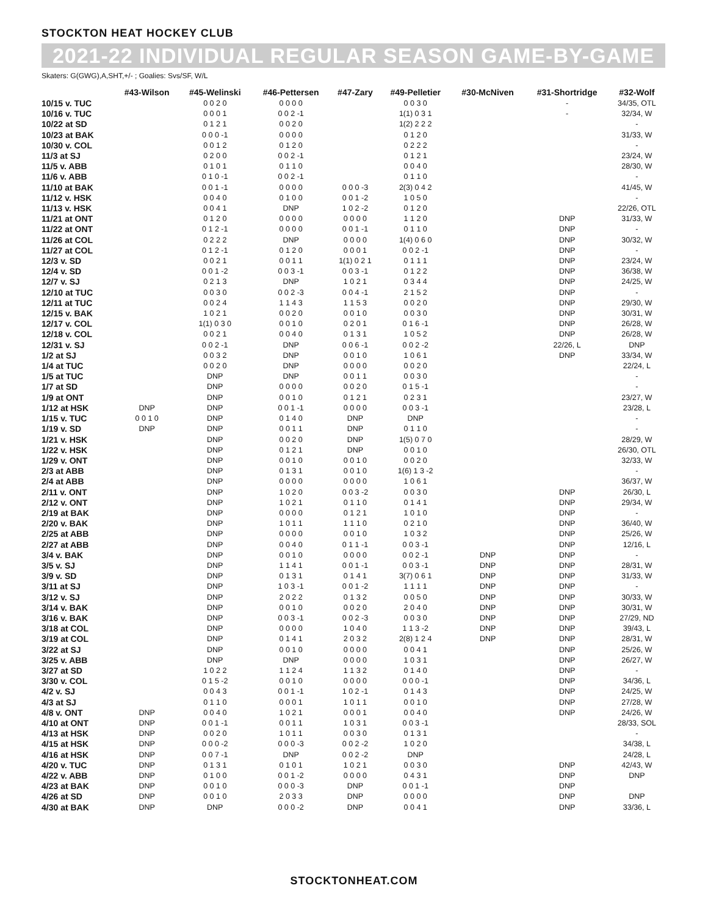STOCKTON HEAT HOCKEY CLUB
2021-22 INDIVIDUAL REGULAR SEASON GAME-BY-GAME
Skaters: G(GWG),A,SHT,+/- ; Goalies: Svs/SF, W/L
| | #43-Wilson | #45-Welinski | #46-Pettersen | #47-Zary | #49-Pelletier | #30-McNiven | #31-Shortridge | #32-Wolf |
| --- | --- | --- | --- | --- | --- | --- | --- | --- |
| 10/15 v. TUC | | 0 0 2 0 | 0 0 0 0 | | 0 0 3 0 | | - | 34/35, OTL |
| 10/16 v. TUC | | 0 0 0 1 | 0 0 2 -1 | | 1(1) 0 3 1 | | - | 32/34, W |
| 10/22 at SD | | 0 1 2 1 | 0 0 2 0 | | 1(2) 2 2 2 | | | - |
| 10/23 at BAK | | 0 0 0 -1 | 0 0 0 0 | | 0 1 2 0 | | | 31/33, W |
| 10/30 v. COL | | 0 0 1 2 | 0 1 2 0 | | 0 2 2 2 | | | - |
| 11/3 at SJ | | 0 2 0 0 | 0 0 2 -1 | | 0 1 2 1 | | | 23/24, W |
| 11/5 v. ABB | | 0 1 0 1 | 0 1 1 0 | | 0 0 4 0 | | | 28/30, W |
| 11/6 v. ABB | | 0 1 0 -1 | 0 0 2 -1 | | 0 1 1 0 | | | - |
| 11/10 at BAK | | 0 0 1 -1 | 0 0 0 0 | 0 0 0 -3 | 2(3) 0 4 2 | | | 41/45, W |
| 11/12 v. HSK | | 0 0 4 0 | 0 1 0 0 | 0 0 1 -2 | 1 0 5 0 | | | - |
| 11/13 v. HSK | | 0 0 4 1 | DNP | 1 0 2 -2 | 0 1 2 0 | | | 22/26, OTL |
| 11/21 at ONT | | 0 1 2 0 | 0 0 0 0 | 0 0 0 0 | 1 1 2 0 | | DNP | 31/33, W |
| 11/22 at ONT | | 0 1 2 -1 | 0 0 0 0 | 0 0 1 -1 | 0 1 1 0 | | DNP | - |
| 11/26 at COL | | 0 2 2 2 | DNP | 0 0 0 0 | 1(4) 0 6 0 | | DNP | 30/32, W |
| 11/27 at COL | | 0 1 2 -1 | 0 1 2 0 | 0 0 0 1 | 0 0 2 -1 | | DNP | - |
| 12/3 v. SD | | 0 0 2 1 | 0 0 1 1 | 1(1) 0 2 1 | 0 1 1 1 | | DNP | 23/24, W |
| 12/4 v. SD | | 0 0 1 -2 | 0 0 3 -1 | 0 0 3 -1 | 0 1 2 2 | | DNP | 36/38, W |
| 12/7 v. SJ | | 0 2 1 3 | DNP | 1 0 2 1 | 0 3 4 4 | | DNP | 24/25, W |
| 12/10 at TUC | | 0 0 3 0 | 0 0 2 -3 | 0 0 4 -1 | 2 1 5 2 | | DNP | - |
| 12/11 at TUC | | 0 0 2 4 | 1 1 4 3 | 1 1 5 3 | 0 0 2 0 | | DNP | 29/30, W |
| 12/15 v. BAK | | 1 0 2 1 | 0 0 2 0 | 0 0 1 0 | 0 0 3 0 | | DNP | 30/31, W |
| 12/17 v. COL | | 1(1) 0 3 0 | 0 0 1 0 | 0 2 0 1 | 0 1 6 -1 | | DNP | 26/28, W |
| 12/18 v. COL | | 0 0 2 1 | 0 0 4 0 | 0 1 3 1 | 1 0 5 2 | | DNP | 26/28, W |
| 12/31 v. SJ | | 0 0 2 -1 | DNP | 0 0 6 -1 | 0 0 2 -2 | | 22/26, L | DNP |
| 1/2 at SJ | | 0 0 3 2 | DNP | 0 0 1 0 | 1 0 6 1 | | DNP | 33/34, W |
| 1/4 at TUC | | 0 0 2 0 | DNP | 0 0 0 0 | 0 0 2 0 | | | 22/24, L |
| 1/5 at TUC | | DNP | DNP | 0 0 1 1 | 0 0 3 0 | | | - |
| 1/7 at SD | | DNP | 0 0 0 0 | 0 0 2 0 | 0 1 5 -1 | | | - |
| 1/9 at ONT | | DNP | 0 0 1 0 | 0 1 2 1 | 0 2 3 1 | | | 23/27, W |
| 1/12 at HSK | DNP | DNP | 0 0 1 -1 | 0 0 0 0 | 0 0 3 -1 | | | 23/28, L |
| 1/15 v. TUC | 0 0 1 0 | DNP | 0 1 4 0 | DNP | DNP | | | - |
| 1/19 v. SD | DNP | DNP | 0 0 1 1 | DNP | 0 1 1 0 | | | - |
| 1/21 v. HSK | | DNP | 0 0 2 0 | DNP | 1(5) 0 7 0 | | | 28/29, W |
| 1/22 v. HSK | | DNP | 0 1 2 1 | DNP | 0 0 1 0 | | | 26/30, OTL |
| 1/29 v. ONT | | DNP | 0 0 1 0 | 0 0 1 0 | 0 0 2 0 | | | 32/33, W |
| 2/3 at ABB | | DNP | 0 1 3 1 | 0 0 1 0 | 1(6) 1 3 -2 | | | - |
| 2/4 at ABB | | DNP | 0 0 0 0 | 0 0 0 0 | 1 0 6 1 | | | 36/37, W |
| 2/11 v. ONT | | DNP | 1 0 2 0 | 0 0 3 -2 | 0 0 3 0 | | DNP | 26/30, L |
| 2/12 v. ONT | | DNP | 1 0 2 1 | 0 1 1 0 | 0 1 4 1 | | DNP | 29/34, W |
| 2/19 at BAK | | DNP | 0 0 0 0 | 0 1 2 1 | 1 0 1 0 | | DNP | - |
| 2/20 v. BAK | | DNP | 1 0 1 1 | 1 1 1 0 | 0 2 1 0 | | DNP | 36/40, W |
| 2/25 at ABB | | DNP | 0 0 0 0 | 0 0 1 0 | 1 0 3 2 | | DNP | 25/26, W |
| 2/27 at ABB | | DNP | 0 0 4 0 | 0 1 1 -1 | 0 0 3 -1 | | DNP | 12/16, L |
| 3/4 v. BAK | | DNP | 0 0 1 0 | 0 0 0 0 | 0 0 2 -1 | DNP | DNP | - |
| 3/5 v. SJ | | DNP | 1 1 4 1 | 0 0 1 -1 | 0 0 3 -1 | DNP | DNP | 28/31, W |
| 3/9 v. SD | | DNP | 0 1 3 1 | 0 1 4 1 | 3(7) 0 6 1 | DNP | DNP | 31/33, W |
| 3/11 at SJ | | DNP | 1 0 3 -1 | 0 0 1 -2 | 1 1 1 1 | DNP | DNP | - |
| 3/12 v. SJ | | DNP | 2 0 2 2 | 0 1 3 2 | 0 0 5 0 | DNP | DNP | 30/33, W |
| 3/14 v. BAK | | DNP | 0 0 1 0 | 0 0 2 0 | 2 0 4 0 | DNP | DNP | 30/31, W |
| 3/16 v. BAK | | DNP | 0 0 3 -1 | 0 0 2 -3 | 0 0 3 0 | DNP | DNP | 27/29, ND |
| 3/18 at COL | | DNP | 0 0 0 0 | 1 0 4 0 | 1 1 3 -2 | DNP | DNP | 39/43, L |
| 3/19 at COL | | DNP | 0 1 4 1 | 2 0 3 2 | 2(8) 1 2 4 | DNP | DNP | 28/31, W |
| 3/22 at SJ | | DNP | 0 0 1 0 | 0 0 0 0 | 0 0 4 1 | | DNP | 25/26, W |
| 3/25 v. ABB | | DNP | DNP | 0 0 0 0 | 1 0 3 1 | | DNP | 26/27, W |
| 3/27 at SD | | 1 0 2 2 | 1 1 2 4 | 1 1 3 2 | 0 1 4 0 | | DNP | - |
| 3/30 v. COL | | 0 1 5 -2 | 0 0 1 0 | 0 0 0 0 | 0 0 0 -1 | | DNP | 34/36, L |
| 4/2 v. SJ | | 0 0 4 3 | 0 0 1 -1 | 1 0 2 -1 | 0 1 4 3 | | DNP | 24/25, W |
| 4/3 at SJ | | 0 1 1 0 | 0 0 0 1 | 1 0 1 1 | 0 0 1 0 | | DNP | 27/28, W |
| 4/8 v. ONT | DNP | 0 0 4 0 | 1 0 2 1 | 0 0 0 1 | 0 0 4 0 | | DNP | 24/26, W |
| 4/10 at ONT | DNP | 0 0 1 -1 | 0 0 1 1 | 1 0 3 1 | 0 0 3 -1 | | | 28/33, SOL |
| 4/13 at HSK | DNP | 0 0 2 0 | 1 0 1 1 | 0 0 3 0 | 0 1 3 1 | | | - |
| 4/15 at HSK | DNP | 0 0 0 -2 | 0 0 0 -3 | 0 0 2 -2 | 1 0 2 0 | | | 34/38, L |
| 4/16 at HSK | DNP | 0 0 7 -1 | DNP | 0 0 2 -2 | DNP | | | 24/28, L |
| 4/20 v. TUC | DNP | 0 1 3 1 | 0 1 0 1 | 1 0 2 1 | 0 0 3 0 | | DNP | 42/43, W |
| 4/22 v. ABB | DNP | 0 1 0 0 | 0 0 1 -2 | 0 0 0 0 | 0 4 3 1 | | DNP | DNP |
| 4/23 at BAK | DNP | 0 0 1 0 | 0 0 0 -3 | DNP | 0 0 1 -1 | | DNP | |
| 4/26 at SD | DNP | 0 0 1 0 | 2 0 3 3 | DNP | 0 0 0 0 | | DNP | DNP |
| 4/30 at BAK | DNP | DNP | 0 0 0 -2 | DNP | 0 0 4 1 | | DNP | 33/36, L |
STOCKTONHEAT.COM